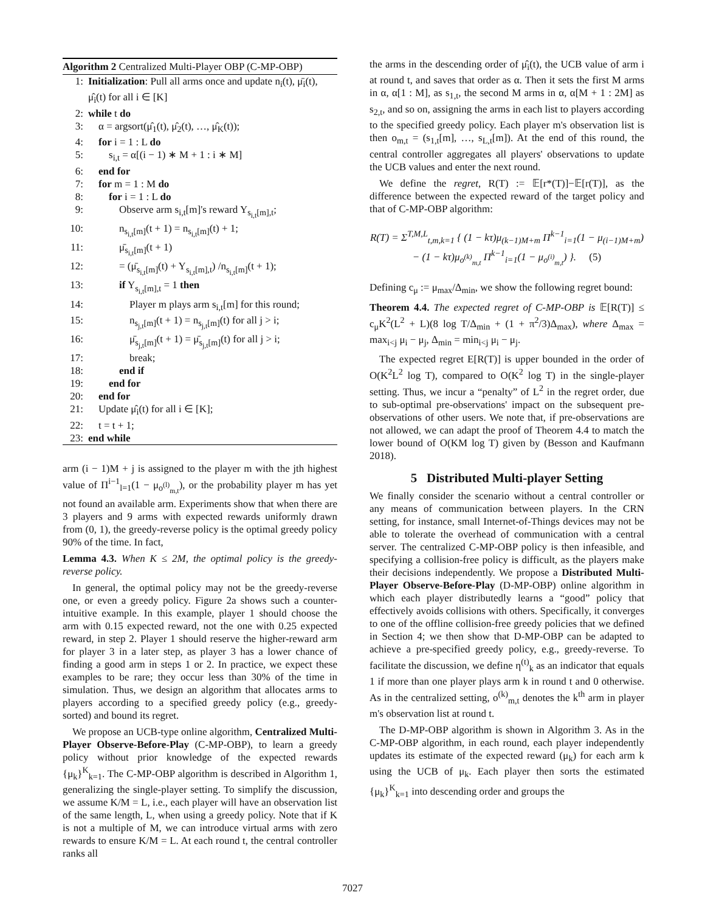Algorithm 2 Centralized Multi-Player OBP (C-MP-OBP)
| 1: | Initialization : Pull all arms once and update n<sub>i</sub>(t), μ̄<sub>i</sub>(t), μ̂<sub>i</sub>(t) for all i ∈ [K] |
| 2: | while t do |
| 3: | α = argsort(μ̂<sub>1</sub>(t), μ̂<sub>2</sub>(t), …, μ̂<sub>K</sub>(t)); |
| 4: | for i = 1 : L do |
| 5: | s<sub>i,t</sub> = α[(i − 1) ∗ M + 1 : i ∗ M] |
| 6: | end for |
| 7: | for m = 1 : M do |
| 8: | for i = 1 : L do |
| 9: | Observe arm s<sub>i,t</sub>[m]'s reward Y<sub>s<sub>i,t</sub>[m],t</sub>; |
| 10: | n<sub>s<sub>i,t</sub>[m]</sub>(t + 1) = n<sub>s<sub>i,t</sub>[m]</sub>(t) + 1; |
| 11: | μ̄<sub>s<sub>i,t</sub>[m]</sub>(t + 1) |
| 12: | = (μ̄<sub>s<sub>i,t</sub>[m]</sub>(t) + Y<sub>s<sub>i,t</sub>[m],t</sub>) /n<sub>s<sub>i,t</sub>[m]</sub>(t + 1); |
| 13: | if Y<sub>s<sub>i,t</sub>[m],t</sub> = 1 then |
| 14: | Player m plays arm s<sub>i,t</sub>[m] for this round; |
| 15: | n<sub>s<sub>j,t</sub>[m]</sub>(t + 1) = n<sub>s<sub>j,t</sub>[m]</sub>(t) for all j > i; |
| 16: | μ̄<sub>s<sub>j,t</sub>[m]</sub>(t + 1) = μ̄<sub>s<sub>j,t</sub>[m]</sub>(t) for all j > i; |
| 17: | break; |
| 18: | end if |
| 19: | end for |
| 20: | end for |
| 21: | Update μ̂<sub>i</sub>(t) for all i ∈ [K]; |
| 22: | t = t + 1; |
| 23: | end while |
arm (i − 1)M + j is assigned to the player m with the jth highest value of Π<sup>i−1</sup><sub>l=1</sub>(1 − μ<sub>o<sup>(l)</sup><sub>m,t</sub></sub>), or the probability player m has yet not found an available arm. Experiments show that when there are 3 players and 9 arms with expected rewards uniformly drawn from (0, 1), the greedy-reverse policy is the optimal greedy policy 90% of the time. In fact,
Lemma 4.3. When K ≤ 2M, the optimal policy is the greedy-reverse policy.
In general, the optimal policy may not be the greedy-reverse one, or even a greedy policy. Figure 2a shows such a counter-intuitive example. In this example, player 1 should choose the arm with 0.15 expected reward, not the one with 0.25 expected reward, in step 2. Player 1 should reserve the higher-reward arm for player 3 in a later step, as player 3 has a lower chance of finding a good arm in steps 1 or 2. In practice, we expect these examples to be rare; they occur less than 30% of the time in simulation. Thus, we design an algorithm that allocates arms to players according to a specified greedy policy (e.g., greedy-sorted) and bound its regret.
We propose an UCB-type online algorithm, Centralized Multi-Player Observe-Before-Play (C-MP-OBP), to learn a greedy policy without prior knowledge of the expected rewards {μ<sub>k</sub>}<sup>K</sup><sub>k=1</sub>. The C-MP-OBP algorithm is described in Algorithm 1, generalizing the single-player setting. To simplify the discussion, we assume K/M = L, i.e., each player will have an observation list of the same length, L, when using a greedy policy. Note that if K is not a multiple of M, we can introduce virtual arms with zero rewards to ensure K/M = L. At each round t, the central controller ranks all
the arms in the descending order of μ̂<sub>i</sub>(t), the UCB value of arm i at round t, and saves that order as α. Then it sets the first M arms in α, α[1 : M], as s<sub>1,t</sub>, the second M arms in α, α[M + 1 : 2M] as s<sub>2,t</sub>, and so on, assigning the arms in each list to players according to the specified greedy policy. Each player m's observation list is then o<sub>m,t</sub> = (s<sub>1,t</sub>[m], …, s<sub>L,t</sub>[m]). At the end of this round, the central controller aggregates all players' observations to update the UCB values and enter the next round.
We define the regret, R(T) := 𝔼[r*(T)]−𝔼[r(T)], as the difference between the expected reward of the target policy and that of C-MP-OBP algorithm:
R(T) = Σ<sup>T,M,L</sup><sub>t,m,k=1</sub> { (1 − kτ)μ<sub>(k−1)M+m</sub> Π<sup>k−1</sup><sub>i=1</sub>(1 − μ<sub>(i−1)M+m</sub>)
− (1 − kτ)μ<sub>o<sup>(k)</sup><sub>m,t</sub></sub> Π<sup>k−1</sup><sub>i=1</sub>(1 − μ<sub>o<sup>(i)</sup><sub>m,t</sub></sub>) }.  (5)
Defining c<sub>μ</sub> := μ<sub>max</sub>/Δ<sub>min</sub>, we show the following regret bound:
Theorem 4.4. The expected regret of C-MP-OBP is 𝔼[R(T)] ≤ c<sub>μ</sub>K<sup>2</sup>(L<sup>2</sup> + L)(8 log T/Δ<sub>min</sub> + (1 + π<sup>2</sup>/3)Δ<sub>max</sub>), where Δ<sub>max</sub> = max<sub>i<j</sub> μ<sub>i</sub> − μ<sub>j</sub>, Δ<sub>min</sub> = min<sub>i<j</sub> μ<sub>i</sub> − μ<sub>j</sub>.
The expected regret E[R(T)] is upper bounded in the order of O(K<sup>2</sup>L<sup>2</sup> log T), compared to O(K<sup>2</sup> log T) in the single-player setting. Thus, we incur a “penalty” of L<sup>2</sup> in the regret order, due to sub-optimal pre-observations' impact on the subsequent pre-observations of other users. We note that, if pre-observations are not allowed, we can adapt the proof of Theorem 4.4 to match the lower bound of O(KM log T) given by (Besson and Kaufmann 2018).
5 Distributed Multi-player Setting
We finally consider the scenario without a central controller or any means of communication between players. In the CRN setting, for instance, small Internet-of-Things devices may not be able to tolerate the overhead of communication with a central server. The centralized C-MP-OBP policy is then infeasible, and specifying a collision-free policy is difficult, as the players make their decisions independently. We propose a Distributed Multi-Player Observe-Before-Play (D-MP-OBP) online algorithm in which each player distributedly learns a “good” policy that effectively avoids collisions with others. Specifically, it converges to one of the offline collision-free greedy policies that we defined in Section 4; we then show that D-MP-OBP can be adapted to achieve a pre-specified greedy policy, e.g., greedy-reverse. To facilitate the discussion, we define η<sup>(t)</sup><sub>k</sub> as an indicator that equals 1 if more than one player plays arm k in round t and 0 otherwise. As in the centralized setting, o<sup>(k)</sup><sub>m,t</sub> denotes the k<sup>th</sup> arm in player m's observation list at round t.
The D-MP-OBP algorithm is shown in Algorithm 3. As in the C-MP-OBP algorithm, in each round, each player independently updates its estimate of the expected reward (μ<sub>k</sub>) for each arm k using the UCB of μ<sub>k</sub>. Each player then sorts the estimated {μ<sub>k</sub>}<sup>K</sup><sub>k=1</sub> into descending order and groups the
7027